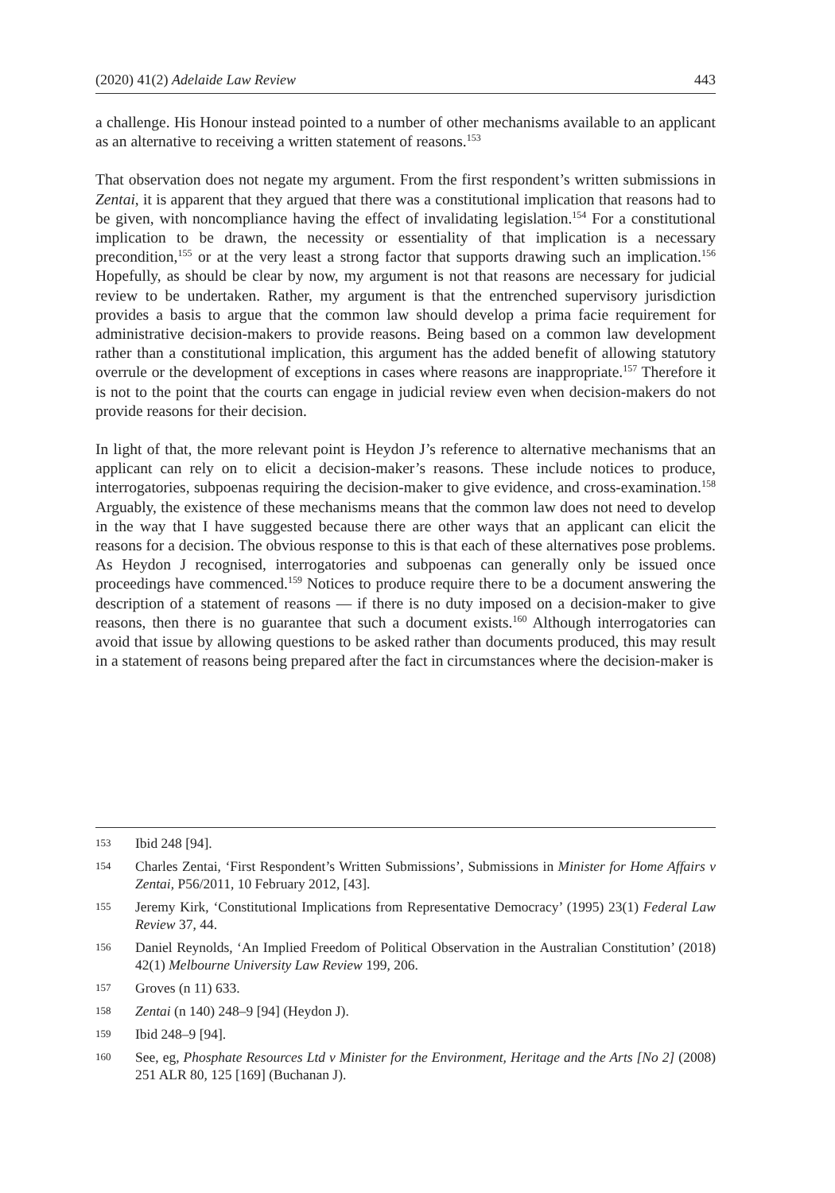(2020) 41(2) Adelaide Law Review 443
a challenge. His Honour instead pointed to a number of other mechanisms available to an applicant as an alternative to receiving a written statement of reasons.<sup>153</sup>
That observation does not negate my argument. From the first respondent’s written submissions in Zentai, it is apparent that they argued that there was a constitutional implication that reasons had to be given, with noncompliance having the effect of invalidating legislation.<sup>154</sup> For a constitutional implication to be drawn, the necessity or essentiality of that implication is a necessary precondition,<sup>155</sup> or at the very least a strong factor that supports drawing such an implication.<sup>156</sup> Hopefully, as should be clear by now, my argument is not that reasons are necessary for judicial review to be undertaken. Rather, my argument is that the entrenched supervisory jurisdiction provides a basis to argue that the common law should develop a prima facie requirement for administrative decision-makers to provide reasons. Being based on a common law development rather than a constitutional implication, this argument has the added benefit of allowing statutory overrule or the development of exceptions in cases where reasons are inappropriate.<sup>157</sup> Therefore it is not to the point that the courts can engage in judicial review even when decision-makers do not provide reasons for their decision.
In light of that, the more relevant point is Heydon J’s reference to alternative mechanisms that an applicant can rely on to elicit a decision-maker’s reasons. These include notices to produce, interrogatories, subpoenas requiring the decision-maker to give evidence, and cross-examination.<sup>158</sup> Arguably, the existence of these mechanisms means that the common law does not need to develop in the way that I have suggested because there are other ways that an applicant can elicit the reasons for a decision. The obvious response to this is that each of these alternatives pose problems. As Heydon J recognised, interrogatories and subpoenas can generally only be issued once proceedings have commenced.<sup>159</sup> Notices to produce require there to be a document answering the description of a statement of reasons — if there is no duty imposed on a decision-maker to give reasons, then there is no guarantee that such a document exists.<sup>160</sup> Although interrogatories can avoid that issue by allowing questions to be asked rather than documents produced, this may result in a statement of reasons being prepared after the fact in circumstances where the decision-maker is
153 Ibid 248 [94].
154 Charles Zentai, ‘First Respondent’s Written Submissions’, Submissions in Minister for Home Affairs v Zentai, P56/2011, 10 February 2012, [43].
155 Jeremy Kirk, ‘Constitutional Implications from Representative Democracy’ (1995) 23(1) Federal Law Review 37, 44.
156 Daniel Reynolds, ‘An Implied Freedom of Political Observation in the Australian Constitution’ (2018) 42(1) Melbourne University Law Review 199, 206.
157 Groves (n 11) 633.
158 Zentai (n 140) 248–9 [94] (Heydon J).
159 Ibid 248–9 [94].
160 See, eg, Phosphate Resources Ltd v Minister for the Environment, Heritage and the Arts [No 2] (2008) 251 ALR 80, 125 [169] (Buchanan J).